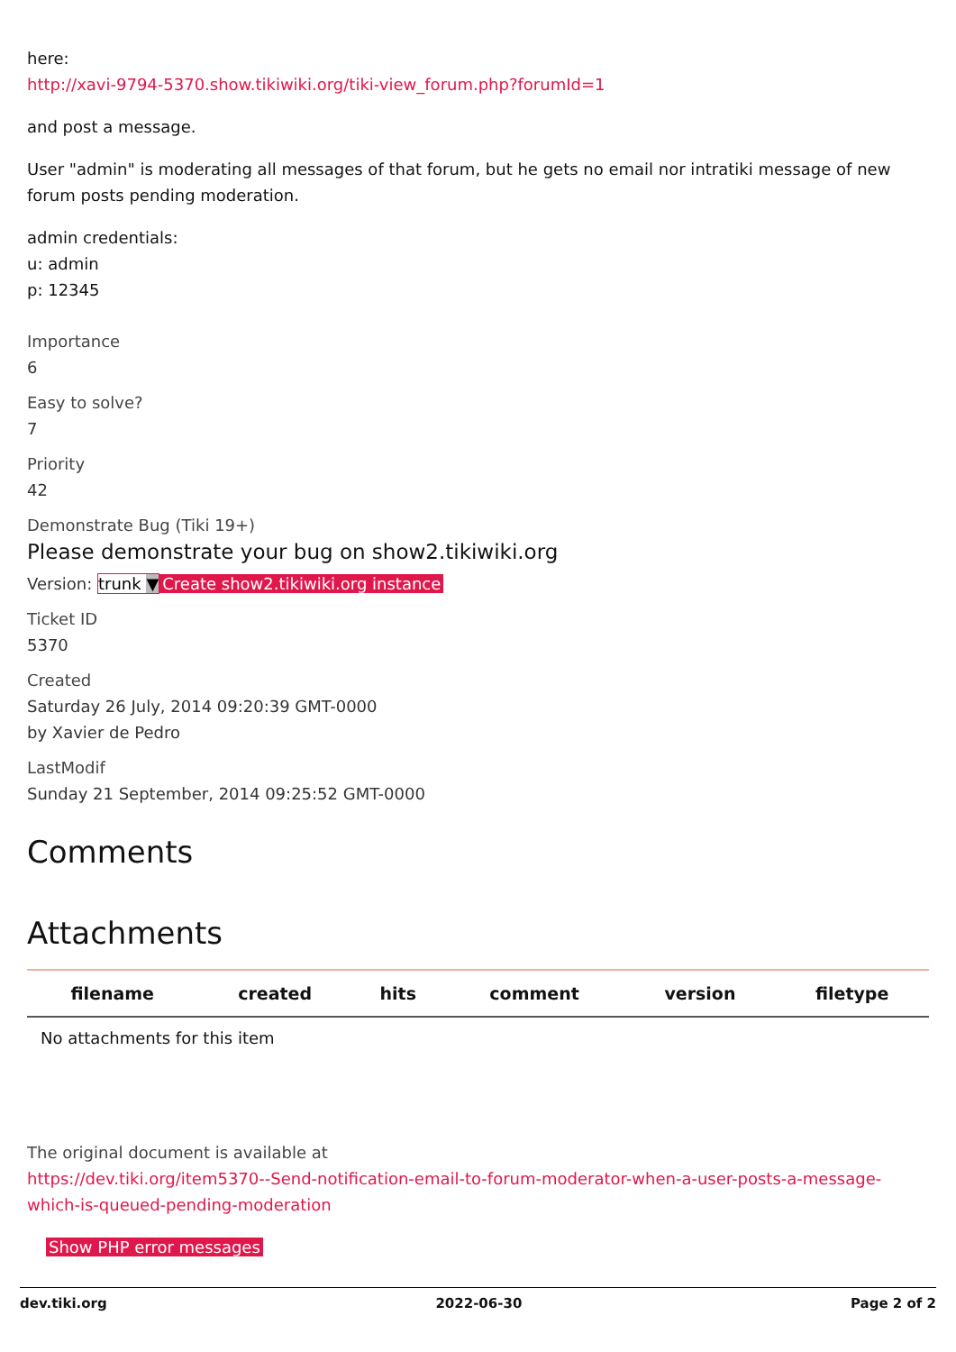here:
http://xavi-9794-5370.show.tikiwiki.org/tiki-view_forum.php?forumId=1
and post a message.
User "admin" is moderating all messages of that forum, but he gets no email nor intratiki message of new forum posts pending moderation.
admin credentials:
u: admin
p: 12345
Importance
6
Easy to solve?
7
Priority
42
Demonstrate Bug (Tiki 19+)
Please demonstrate your bug on show2.tikiwiki.org
Version: trunk ▼ Create show2.tikiwiki.org instance
Ticket ID
5370
Created
Saturday 26 July, 2014 09:20:39 GMT-0000
by Xavier de Pedro
LastModif
Sunday 21 September, 2014 09:25:52 GMT-0000
Comments
Attachments
| filename | created | hits | comment | version | filetype |
| --- | --- | --- | --- | --- | --- |
| No attachments for this item | | | | | |
The original document is available at
https://dev.tiki.org/item5370--Send-notification-email-to-forum-moderator-when-a-user-posts-a-message-which-is-queued-pending-moderation
Show PHP error messages
dev.tiki.org 2022-06-30 Page 2 of 2